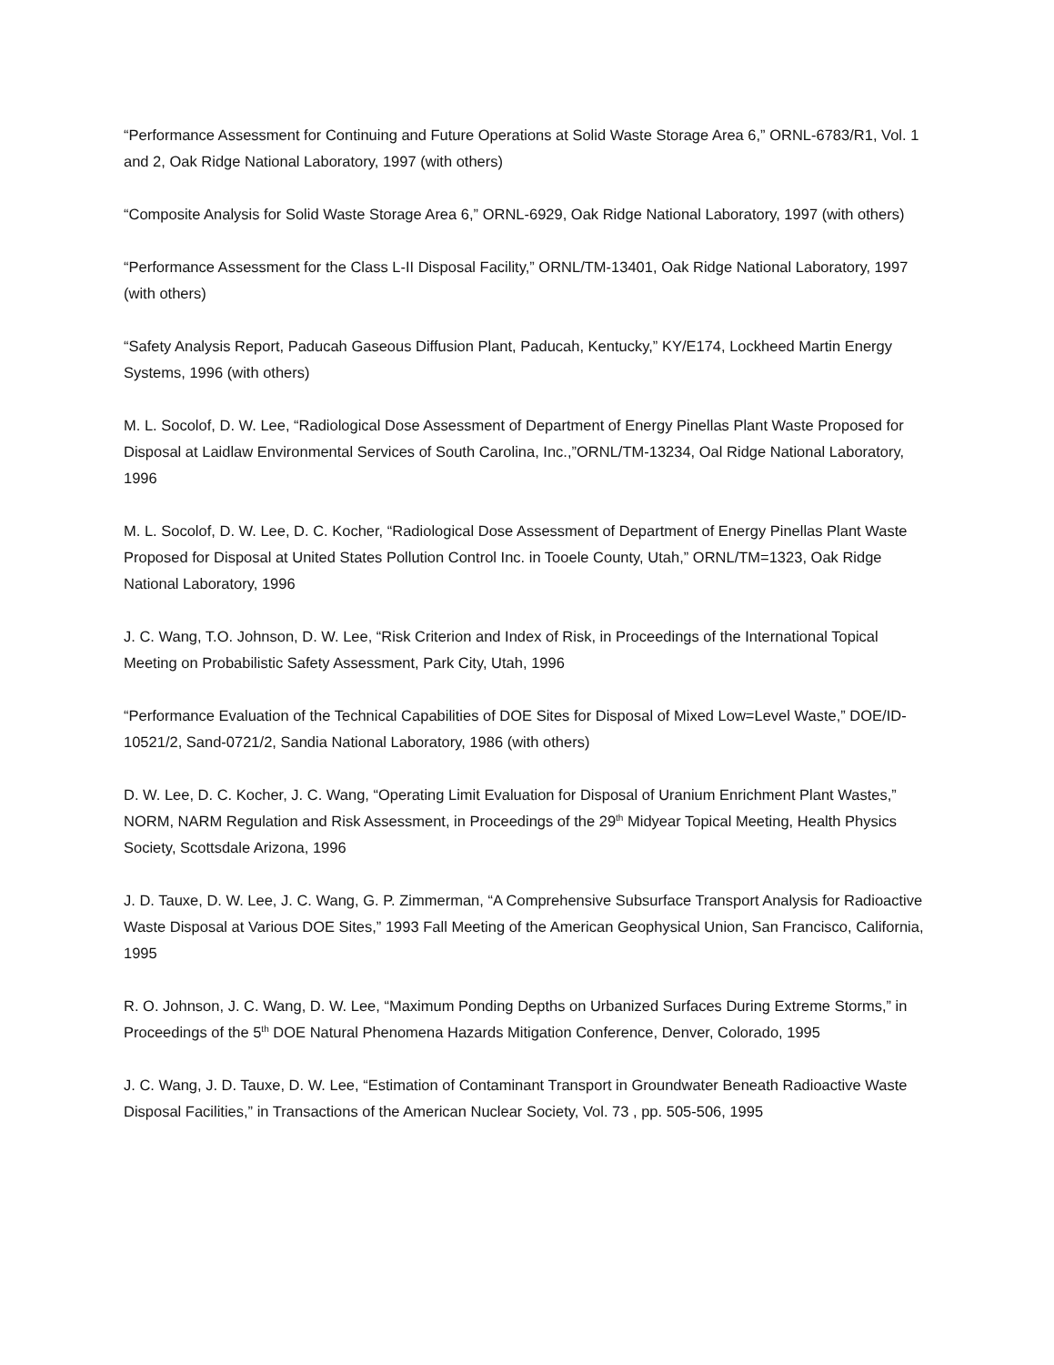“Performance Assessment for Continuing and Future Operations at Solid Waste Storage Area 6,” ORNL-6783/R1, Vol. 1 and 2, Oak Ridge National Laboratory, 1997 (with others)
“Composite Analysis for Solid Waste Storage Area 6,” ORNL-6929, Oak Ridge National Laboratory, 1997 (with others)
“Performance Assessment for the Class L-II Disposal Facility,” ORNL/TM-13401, Oak Ridge National Laboratory, 1997 (with others)
“Safety Analysis Report, Paducah Gaseous Diffusion Plant, Paducah, Kentucky,” KY/E174, Lockheed Martin Energy Systems, 1996 (with others)
M. L. Socolof, D. W. Lee, “Radiological Dose Assessment of Department of Energy Pinellas Plant Waste Proposed for Disposal at Laidlaw Environmental Services of South Carolina, Inc.,”ORNL/TM-13234, Oal Ridge National Laboratory, 1996
M. L. Socolof, D. W. Lee, D. C. Kocher, “Radiological Dose Assessment of Department of Energy Pinellas Plant Waste Proposed for Disposal at United States Pollution Control Inc. in Tooele County, Utah,” ORNL/TM=1323, Oak Ridge National Laboratory, 1996
J. C. Wang, T.O. Johnson, D. W. Lee, “Risk Criterion and Index of Risk, in Proceedings of the International Topical Meeting on Probabilistic Safety Assessment, Park City, Utah, 1996
“Performance Evaluation of the Technical Capabilities of DOE Sites for Disposal of Mixed Low=Level Waste,” DOE/ID-10521/2, Sand-0721/2, Sandia National Laboratory, 1986 (with others)
D. W. Lee, D. C. Kocher, J. C. Wang, “Operating Limit Evaluation for Disposal of Uranium Enrichment Plant Wastes,” NORM, NARM Regulation and Risk Assessment, in Proceedings of the 29<sup>th</sup> Midyear Topical Meeting, Health Physics Society, Scottsdale Arizona, 1996
J. D. Tauxe, D. W. Lee, J. C. Wang, G. P. Zimmerman, “A Comprehensive Subsurface Transport Analysis for Radioactive Waste Disposal at Various DOE Sites,” 1993 Fall Meeting of the American Geophysical Union, San Francisco, California, 1995
R. O. Johnson, J. C. Wang, D. W. Lee, “Maximum Ponding Depths on Urbanized Surfaces During Extreme Storms,” in Proceedings of the 5<sup>th</sup> DOE Natural Phenomena Hazards Mitigation Conference, Denver, Colorado, 1995
J. C. Wang, J. D. Tauxe, D. W. Lee, “Estimation of Contaminant Transport in Groundwater Beneath Radioactive Waste Disposal Facilities,” in Transactions of the American Nuclear Society, Vol. 73 , pp. 505-506, 1995